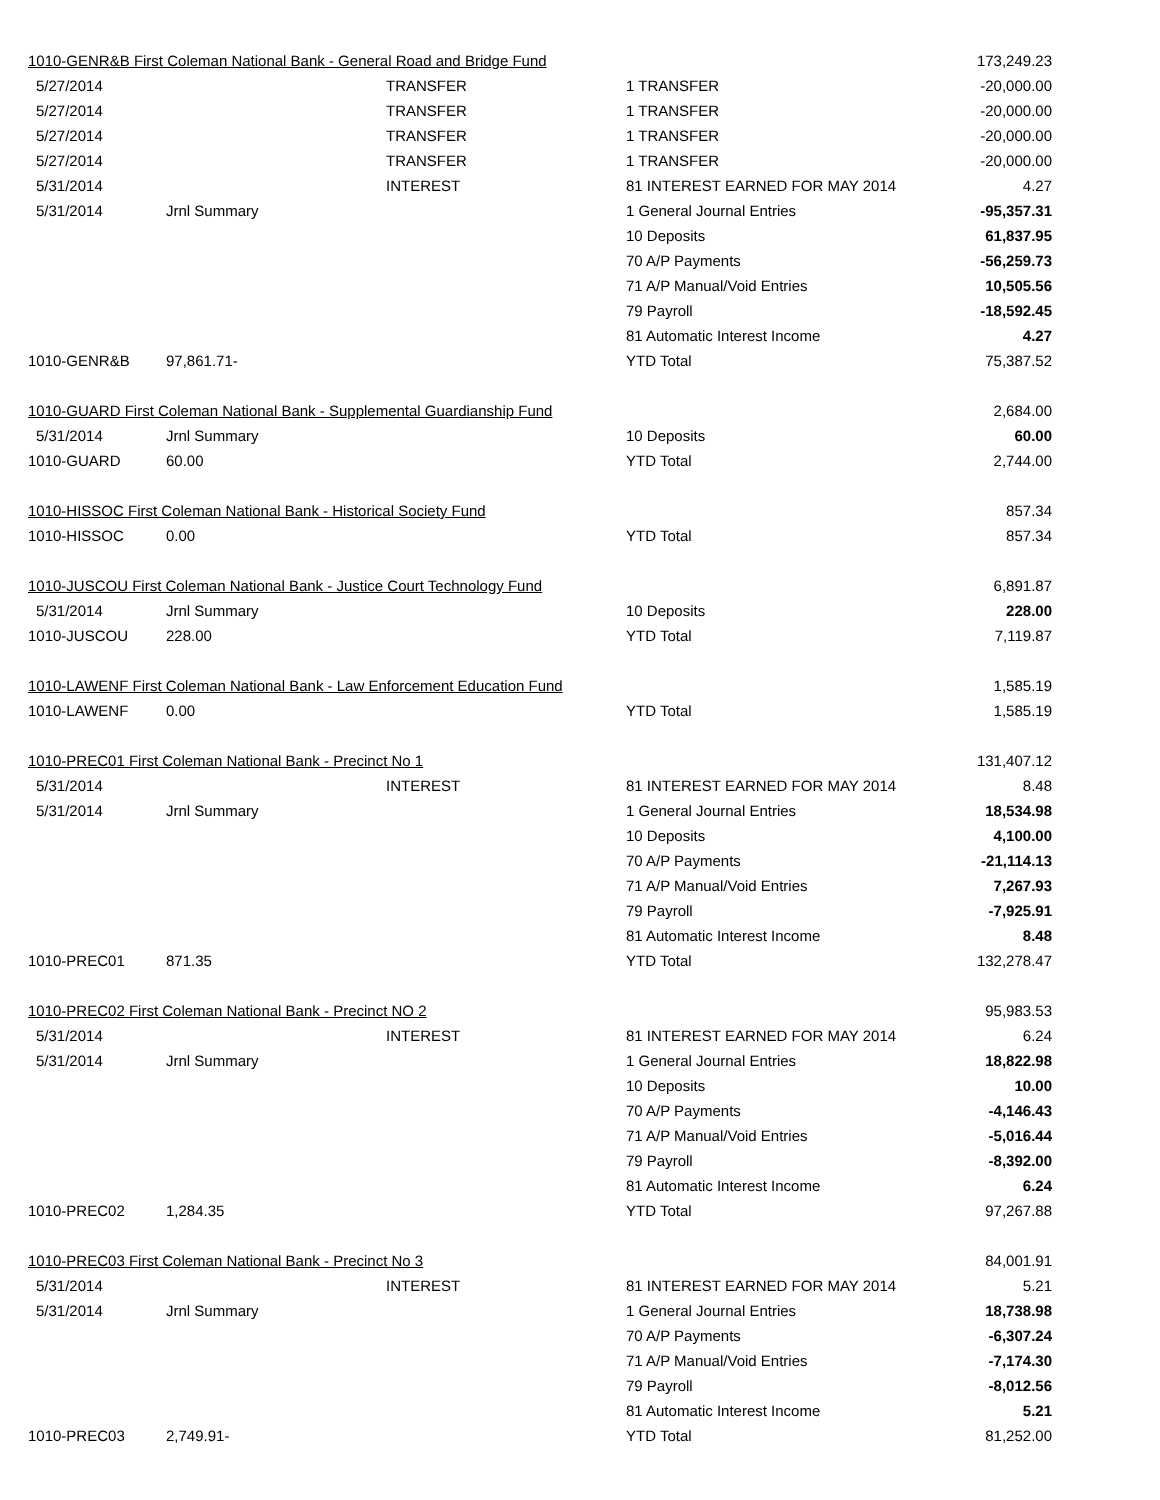| 1010-GENR&B First Coleman National Bank - General Road and Bridge Fund | | | | 173,249.23 |
| 5/27/2014 | | TRANSFER | 1 TRANSFER | -20,000.00 |
| 5/27/2014 | | TRANSFER | 1 TRANSFER | -20,000.00 |
| 5/27/2014 | | TRANSFER | 1 TRANSFER | -20,000.00 |
| 5/27/2014 | | TRANSFER | 1 TRANSFER | -20,000.00 |
| 5/31/2014 | | INTEREST | 81 INTEREST EARNED FOR MAY 2014 | 4.27 |
| 5/31/2014 | Jrnl Summary | | 1 General Journal Entries | -95,357.31 |
| | | | 10 Deposits | 61,837.95 |
| | | | 70 A/P Payments | -56,259.73 |
| | | | 71 A/P Manual/Void Entries | 10,505.56 |
| | | | 79 Payroll | -18,592.45 |
| | | | 81 Automatic Interest Income | 4.27 |
| 1010-GENR&B | 97,861.71- | | YTD Total | 75,387.52 |
| 1010-GUARD First Coleman National Bank - Supplemental Guardianship Fund | | | | 2,684.00 |
| 5/31/2014 | Jrnl Summary | | 10 Deposits | 60.00 |
| 1010-GUARD | 60.00 | | YTD Total | 2,744.00 |
| 1010-HISSOC First Coleman National Bank - Historical Society Fund | | | | 857.34 |
| 1010-HISSOC | 0.00 | | YTD Total | 857.34 |
| 1010-JUSCOU First Coleman National Bank - Justice Court Technology Fund | | | | 6,891.87 |
| 5/31/2014 | Jrnl Summary | | 10 Deposits | 228.00 |
| 1010-JUSCOU | 228.00 | | YTD Total | 7,119.87 |
| 1010-LAWENF First Coleman National Bank - Law Enforcement Education Fund | | | | 1,585.19 |
| 1010-LAWENF | 0.00 | | YTD Total | 1,585.19 |
| 1010-PREC01 First Coleman National Bank - Precinct No 1 | | | | 131,407.12 |
| 5/31/2014 | | INTEREST | 81 INTEREST EARNED FOR MAY 2014 | 8.48 |
| 5/31/2014 | Jrnl Summary | | 1 General Journal Entries | 18,534.98 |
| | | | 10 Deposits | 4,100.00 |
| | | | 70 A/P Payments | -21,114.13 |
| | | | 71 A/P Manual/Void Entries | 7,267.93 |
| | | | 79 Payroll | -7,925.91 |
| | | | 81 Automatic Interest Income | 8.48 |
| 1010-PREC01 | 871.35 | | YTD Total | 132,278.47 |
| 1010-PREC02 First Coleman National Bank - Precinct NO 2 | | | | 95,983.53 |
| 5/31/2014 | | INTEREST | 81 INTEREST EARNED FOR MAY 2014 | 6.24 |
| 5/31/2014 | Jrnl Summary | | 1 General Journal Entries | 18,822.98 |
| | | | 10 Deposits | 10.00 |
| | | | 70 A/P Payments | -4,146.43 |
| | | | 71 A/P Manual/Void Entries | -5,016.44 |
| | | | 79 Payroll | -8,392.00 |
| | | | 81 Automatic Interest Income | 6.24 |
| 1010-PREC02 | 1,284.35 | | YTD Total | 97,267.88 |
| 1010-PREC03 First Coleman National Bank - Precinct No 3 | | | | 84,001.91 |
| 5/31/2014 | | INTEREST | 81 INTEREST EARNED FOR MAY 2014 | 5.21 |
| 5/31/2014 | Jrnl Summary | | 1 General Journal Entries | 18,738.98 |
| | | | 70 A/P Payments | -6,307.24 |
| | | | 71 A/P Manual/Void Entries | -7,174.30 |
| | | | 79 Payroll | -8,012.56 |
| | | | 81 Automatic Interest Income | 5.21 |
| 1010-PREC03 | 2,749.91- | | YTD Total | 81,252.00 |